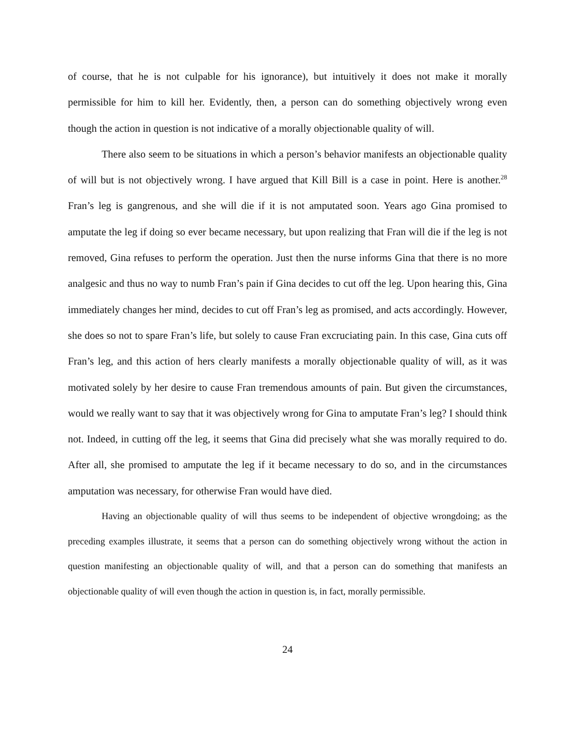of course, that he is not culpable for his ignorance), but intuitively it does not make it morally permissible for him to kill her. Evidently, then, a person can do something objectively wrong even though the action in question is not indicative of a morally objectionable quality of will.
There also seem to be situations in which a person’s behavior manifests an objectionable quality of will but is not objectively wrong. I have argued that Kill Bill is a case in point. Here is another.<sup>28</sup> Fran’s leg is gangrenous, and she will die if it is not amputated soon. Years ago Gina promised to amputate the leg if doing so ever became necessary, but upon realizing that Fran will die if the leg is not removed, Gina refuses to perform the operation. Just then the nurse informs Gina that there is no more analgesic and thus no way to numb Fran’s pain if Gina decides to cut off the leg. Upon hearing this, Gina immediately changes her mind, decides to cut off Fran’s leg as promised, and acts accordingly. However, she does so not to spare Fran’s life, but solely to cause Fran excruciating pain. In this case, Gina cuts off Fran’s leg, and this action of hers clearly manifests a morally objectionable quality of will, as it was motivated solely by her desire to cause Fran tremendous amounts of pain. But given the circumstances, would we really want to say that it was objectively wrong for Gina to amputate Fran’s leg? I should think not. Indeed, in cutting off the leg, it seems that Gina did precisely what she was morally required to do. After all, she promised to amputate the leg if it became necessary to do so, and in the circumstances amputation was necessary, for otherwise Fran would have died.
Having an objectionable quality of will thus seems to be independent of objective wrongdoing; as the preceding examples illustrate, it seems that a person can do something objectively wrong without the action in question manifesting an objectionable quality of will, and that a person can do something that manifests an objectionable quality of will even though the action in question is, in fact, morally permissible.
24